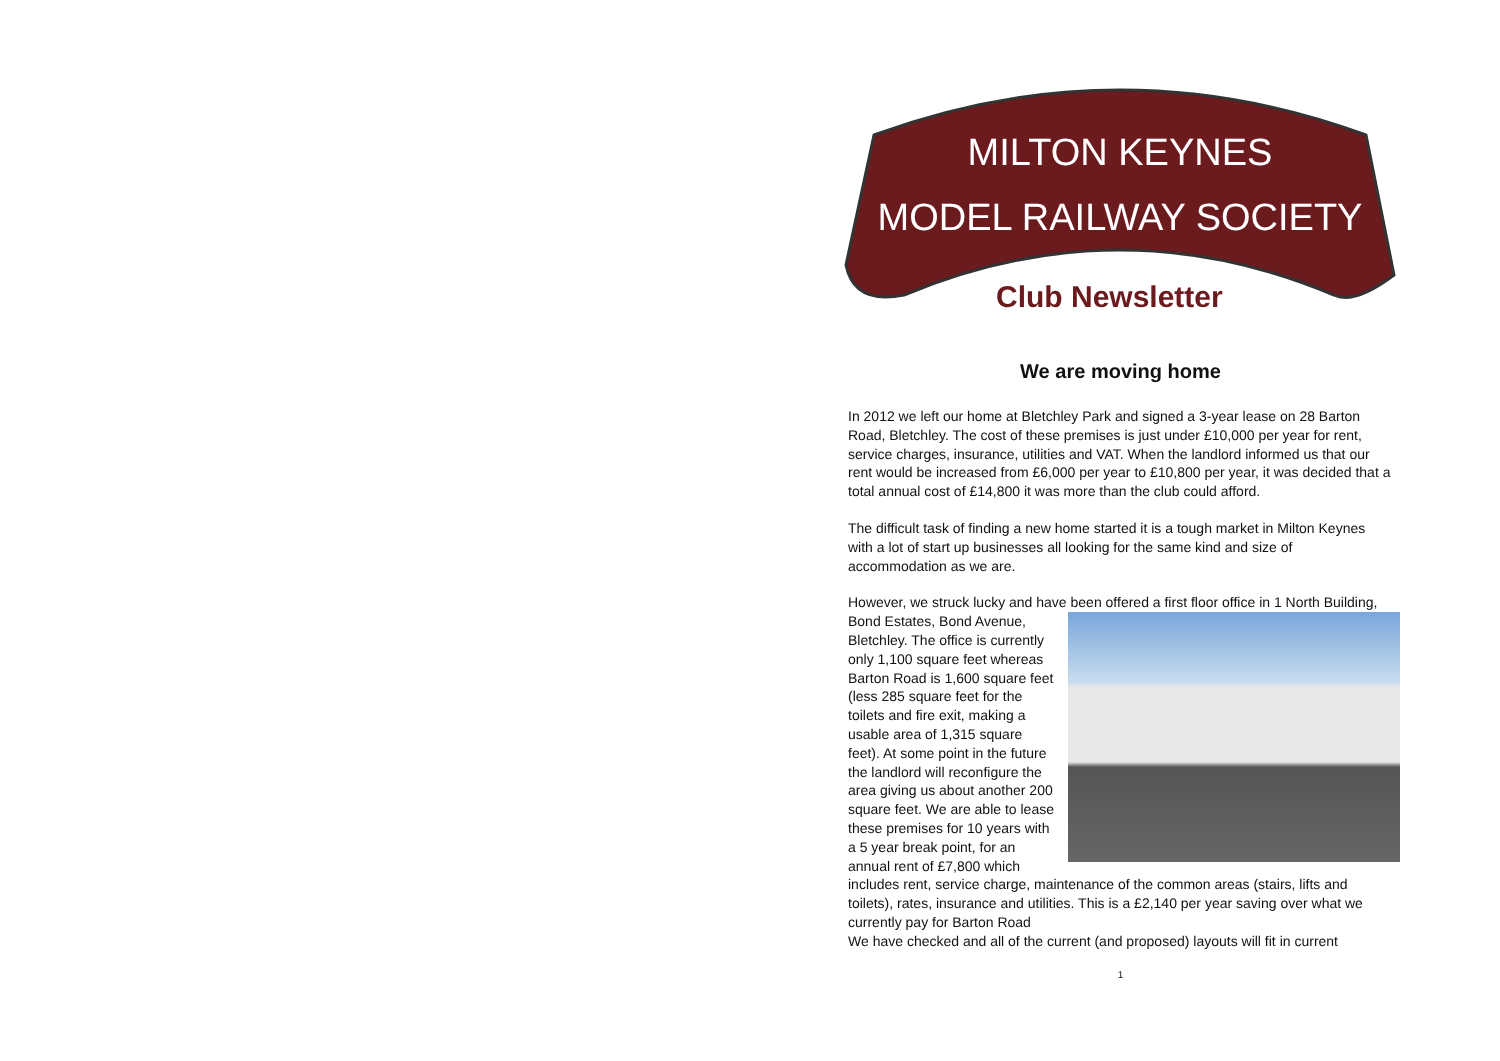MILTON KEYNES
MODEL RAILWAY SOCIETY
Club Newsletter
We are moving home
In 2012 we left our home at Bletchley Park and signed a 3-year lease on 28 Barton Road, Bletchley. The cost of these premises is just under £10,000 per year for rent, service charges, insurance, utilities and VAT. When the landlord informed us that our rent would be increased from £6,000 per year to £10,800 per year, it was decided that a total annual cost of £14,800 it was more than the club could afford.
The difficult task of finding a new home started it is a tough market in Milton Keynes with a lot of start up businesses all looking for the same kind and size of accommodation as we are.
However, we struck lucky and have been offered a first floor office in 1 North Building, Bond Estates, Bond Avenue, Bletchley. The office is currently only 1,100 square feet whereas Barton Road is 1,600 square feet (less 285 square feet for the toilets and fire exit, making a usable area of 1,315 square feet). At some point in the future the landlord will reconfigure the area giving us about another 200 square feet. We are able to lease these premises for 10 years with a 5 year break point, for an annual rent of £7,800 which includes rent, service charge, maintenance of the common areas (stairs, lifts and toilets), rates, insurance and utilities. This is a £2,140 per year saving over what we currently pay for Barton Road
We have checked and all of the current (and proposed) layouts will fit in current
1